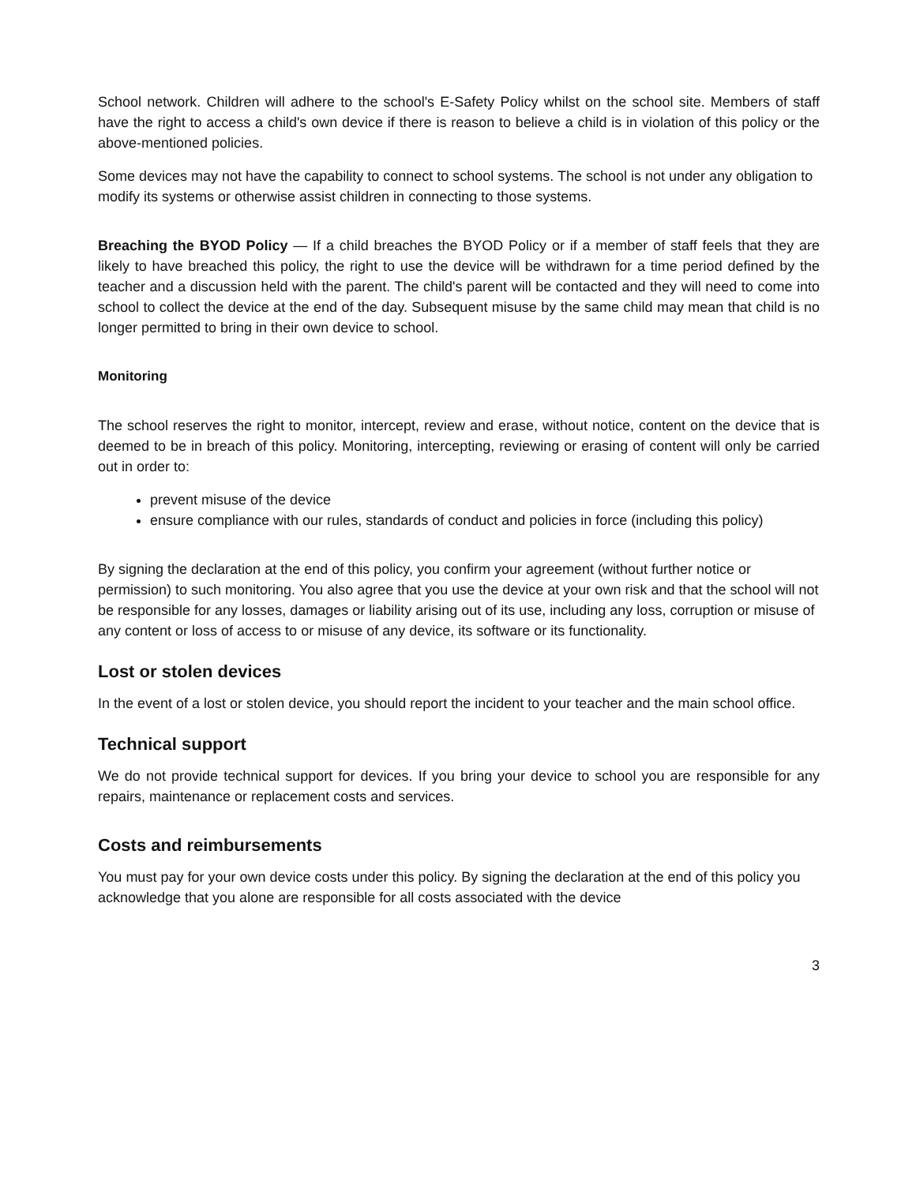School network. Children will adhere to the school's E-Safety Policy whilst on the school site. Members of staff have the right to access a child's own device if there is reason to believe a child is in violation of this policy or the above-mentioned policies.
Some devices may not have the capability to connect to school systems. The school is not under any obligation to modify its systems or otherwise assist children in connecting to those systems.
Breaching the BYOD Policy — If a child breaches the BYOD Policy or if a member of staff feels that they are likely to have breached this policy, the right to use the device will be withdrawn for a time period defined by the teacher and a discussion held with the parent. The child's parent will be contacted and they will need to come into school to collect the device at the end of the day. Subsequent misuse by the same child may mean that child is no longer permitted to bring in their own device to school.
Monitoring
The school reserves the right to monitor, intercept, review and erase, without notice, content on the device that is deemed to be in breach of this policy. Monitoring, intercepting, reviewing or erasing of content will only be carried out in order to:
prevent misuse of the device
ensure compliance with our rules, standards of conduct and policies in force (including this policy)
By signing the declaration at the end of this policy, you confirm your agreement (without further notice or permission) to such monitoring. You also agree that you use the device at your own risk and that the school will not be responsible for any losses, damages or liability arising out of its use, including any loss, corruption or misuse of any content or loss of access to or misuse of any device, its software or its functionality.
Lost or stolen devices
In the event of a lost or stolen device, you should report the incident to your teacher and the main school office.
Technical support
We do not provide technical support for devices. If you bring your device to school you are responsible for any repairs, maintenance or replacement costs and services.
Costs and reimbursements
You must pay for your own device costs under this policy. By signing the declaration at the end of this policy you acknowledge that you alone are responsible for all costs associated with the device
3